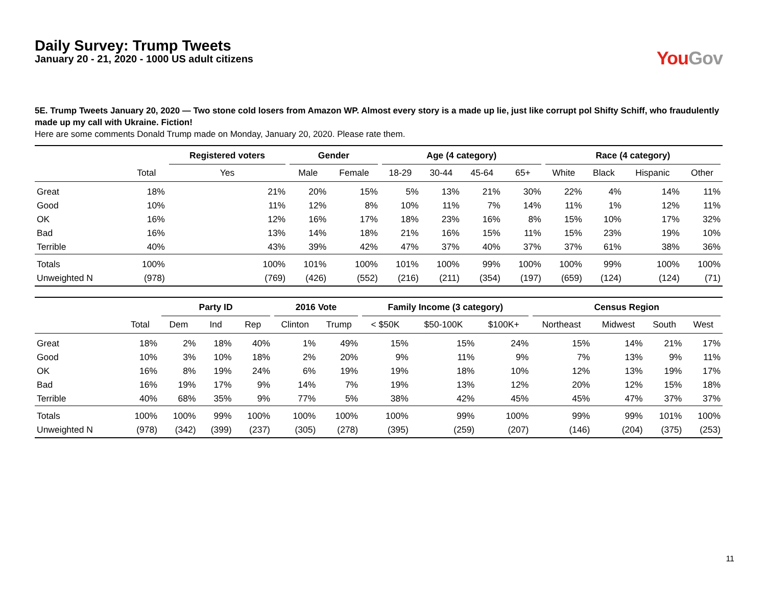Daily Survey: Trump Tweets
January 20 - 21, 2020 - 1000 US adult citizens
You Gov
5E. Trump Tweets January 20, 2020 — Two stone cold losers from Amazon WP. Almost every story is a made up lie, just like corrupt pol Shifty Schiff, who fraudulently made up my call with Ukraine. Fiction!
Here are some comments Donald Trump made on Monday, January 20, 2020. Please rate them.
| | | Registered voters | Gender | | Age (4 category) | | | | Race (4 category) | | | |
| --- | --- | --- | --- | --- | --- | --- | --- | --- | --- | --- | --- | --- |
| | Total | Yes | Male | Female | 18-29 | 30-44 | 45-64 | 65+ | White | Black | Hispanic | Other |
| Great | 18% | 21% | 20% | 15% | 5% | 13% | 21% | 30% | 22% | 4% | 14% | 11% |
| Good | 10% | 11% | 12% | 8% | 10% | 11% | 7% | 14% | 11% | 1% | 12% | 11% |
| OK | 16% | 12% | 16% | 17% | 18% | 23% | 16% | 8% | 15% | 10% | 17% | 32% |
| Bad | 16% | 13% | 14% | 18% | 21% | 16% | 15% | 11% | 15% | 23% | 19% | 10% |
| Terrible | 40% | 43% | 39% | 42% | 47% | 37% | 40% | 37% | 37% | 61% | 38% | 36% |
| Totals | 100% | 100% | 101% | 100% | 101% | 100% | 99% | 100% | 100% | 99% | 100% | 100% |
| Unweighted N | (978) | (769) | (426) | (552) | (216) | (211) | (354) | (197) | (659) | (124) | (124) | (71) |
| | | Party ID | | | 2016 Vote | | Family Income (3 category) | | | Census Region | | | |
| --- | --- | --- | --- | --- | --- | --- | --- | --- | --- | --- | --- | --- | --- |
| | Total | Dem | Ind | Rep | Clinton | Trump | < $50K | $50-100K | $100K+ | Northeast | Midwest | South | West |
| Great | 18% | 2% | 18% | 40% | 1% | 49% | 15% | 15% | 24% | 15% | 14% | 21% | 17% |
| Good | 10% | 3% | 10% | 18% | 2% | 20% | 9% | 11% | 9% | 7% | 13% | 9% | 11% |
| OK | 16% | 8% | 19% | 24% | 6% | 19% | 19% | 18% | 10% | 12% | 13% | 19% | 17% |
| Bad | 16% | 19% | 17% | 9% | 14% | 7% | 19% | 13% | 12% | 20% | 12% | 15% | 18% |
| Terrible | 40% | 68% | 35% | 9% | 77% | 5% | 38% | 42% | 45% | 45% | 47% | 37% | 37% |
| Totals | 100% | 100% | 99% | 100% | 100% | 100% | 100% | 99% | 100% | 99% | 99% | 101% | 100% |
| Unweighted N | (978) | (342) | (399) | (237) | (305) | (278) | (395) | (259) | (207) | (146) | (204) | (375) | (253) |
11